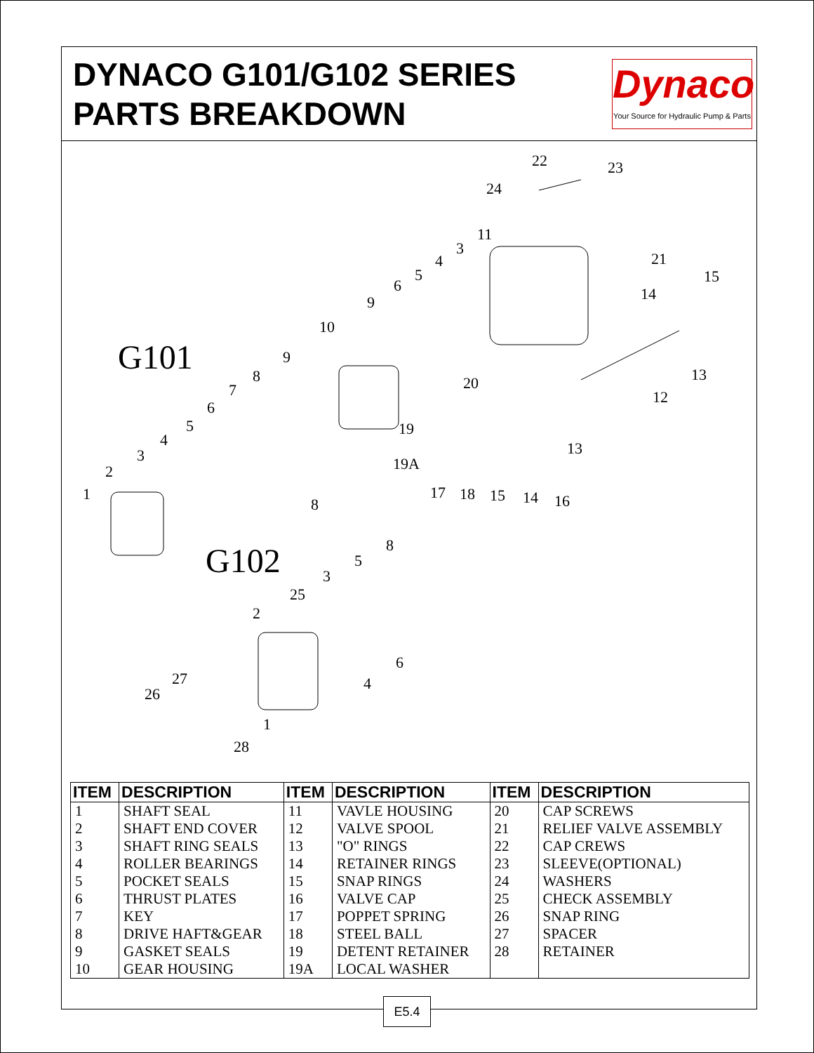DYNACO G101/G102 SERIES
PARTS BREAKDOWN
Dynaco
Your Source for Hydraulic Pump & Parts
G101
G102
22 23
24
11
3
4
5
6
9
10
21
15
14
13
12
20
13
9
8
7
6
5
4
3
2
1
19
19A
17 18 15 14 16 8
8
5
3
25
2
6
4 27
26
1
28
| ITEM | DESCRIPTION | ITEM | DESCRIPTION | ITEM | DESCRIPTION |
| --- | --- | --- | --- | --- | --- |
| 1 | SHAFT SEAL | 11 | VAVLE HOUSING | 20 | CAP SCREWS |
| 2 | SHAFT END COVER | 12 | VALVE SPOOL | 21 | RELIEF VALVE ASSEMBLY |
| 3 | SHAFT RING SEALS | 13 | "O" RINGS | 22 | CAP CREWS |
| 4 | ROLLER BEARINGS | 14 | RETAINER RINGS | 23 | SLEEVE(OPTIONAL) |
| 5 | POCKET SEALS | 15 | SNAP RINGS | 24 | WASHERS |
| 6 | THRUST PLATES | 16 | VALVE CAP | 25 | CHECK ASSEMBLY |
| 7 | KEY | 17 | POPPET SPRING | 26 | SNAP RING |
| 8 | DRIVE HAFT&GEAR | 18 | STEEL BALL | 27 | SPACER |
| 9 | GASKET SEALS | 19 | DETENT RETAINER | 28 | RETAINER |
| 10 | GEAR HOUSING | 19A | LOCAL WASHER | | |
E5.4